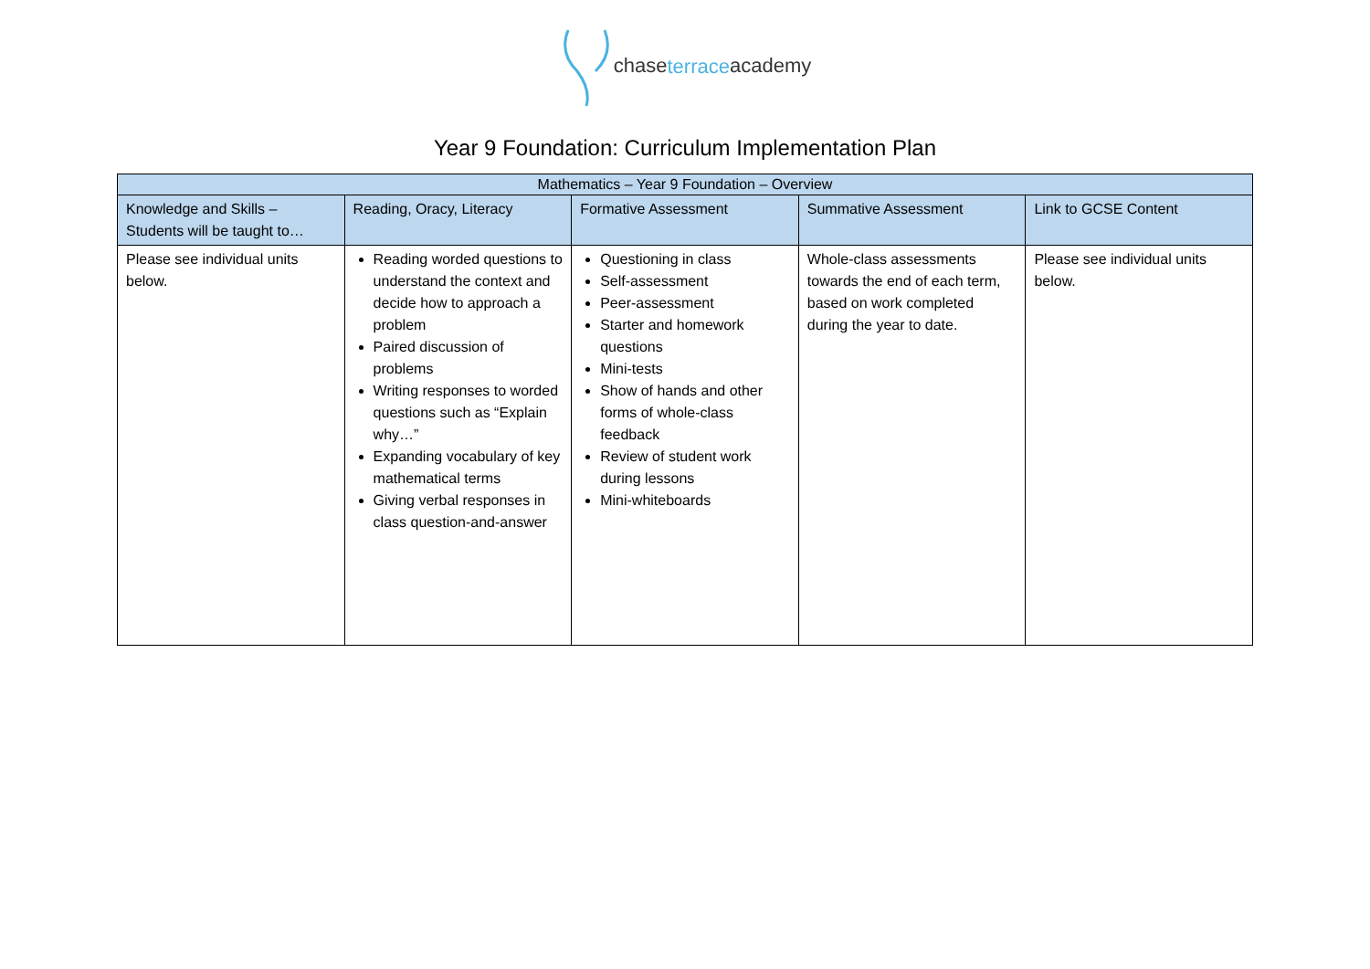chaseterraceacademy
Year 9 Foundation: Curriculum Implementation Plan
| Mathematics – Year 9 Foundation – Overview | | | | |
| --- | --- | --- | --- | --- |
| Knowledge and Skills – Students will be taught to… | Reading, Oracy, Literacy | Formative Assessment | Summative Assessment | Link to GCSE Content |
| Please see individual units below. | Reading worded questions to understand the context and decide how to approach a problem Paired discussion of problems Writing responses to worded questions such as “Explain why…” Expanding vocabulary of key mathematical terms Giving verbal responses in class question-and-answer | Questioning in class Self-assessment Peer-assessment Starter and homework questions Mini-tests Show of hands and other forms of whole-class feedback Review of student work during lessons Mini-whiteboards | Whole-class assessments towards the end of each term, based on work completed during the year to date. | Please see individual units below. |